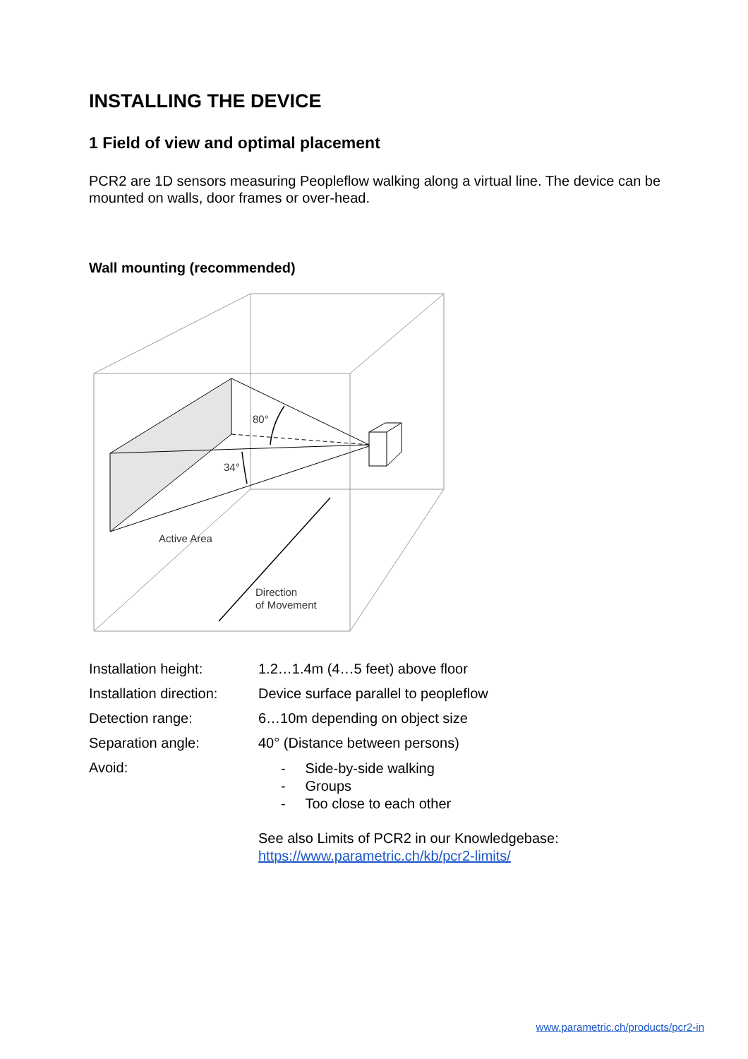INSTALLING THE DEVICE
1 Field of view and optimal placement
PCR2 are 1D sensors measuring Peopleflow walking along a virtual line. The device can be mounted on walls, door frames or over-head.
Wall mounting (recommended)
80°
34°
Active Area
Direction
of Movement
| Installation height: | 1.2…1.4m (4…5 feet) above floor |
| Installation direction: | Device surface parallel to peopleflow |
| Detection range: | 6…10m depending on object size |
| Separation angle: | 40° (Distance between persons) |
| Avoid: | - Side-by-side walking - Groups - Too close to each other See also Limits of PCR2 in our Knowledgebase: https://www.parametric.ch/kb/pcr2-limits/ |
www.parametric.ch/products/pcr2-in